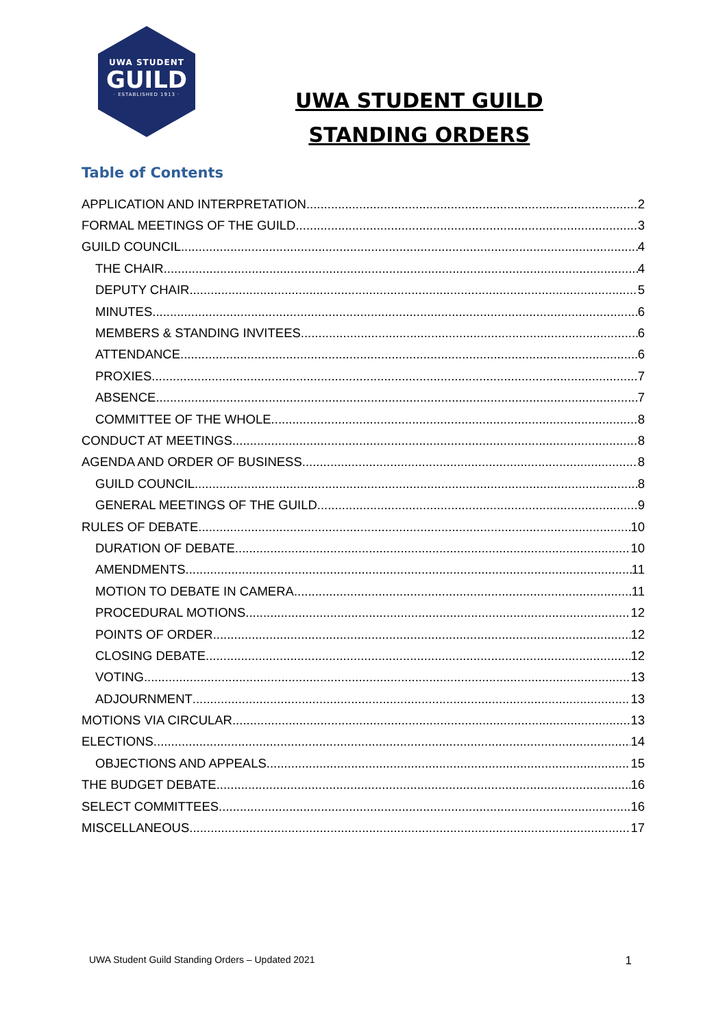UWA STUDENT
GUILD
· ESTABLISHED 1913 ·
UWA STUDENT GUILD
STANDING ORDERS
Table of Contents
APPLICATION AND INTERPRETATION 2
FORMAL MEETINGS OF THE GUILD 3
GUILD COUNCIL 4
THE CHAIR 4
DEPUTY CHAIR 5
MINUTES 6
MEMBERS & STANDING INVITEES 6
ATTENDANCE 6
PROXIES 7
ABSENCE 7
COMMITTEE OF THE WHOLE 8
CONDUCT AT MEETINGS 8
AGENDA AND ORDER OF BUSINESS 8
GUILD COUNCIL 8
GENERAL MEETINGS OF THE GUILD 9
RULES OF DEBATE 10
DURATION OF DEBATE 10
AMENDMENTS 11
MOTION TO DEBATE IN CAMERA 11
PROCEDURAL MOTIONS 12
POINTS OF ORDER 12
CLOSING DEBATE 12
VOTING 13
ADJOURNMENT 13
MOTIONS VIA CIRCULAR 13
ELECTIONS 14
OBJECTIONS AND APPEALS 15
THE BUDGET DEBATE 16
SELECT COMMITTEES 16
MISCELLANEOUS 17
UWA Student Guild Standing Orders – Updated 2021 1